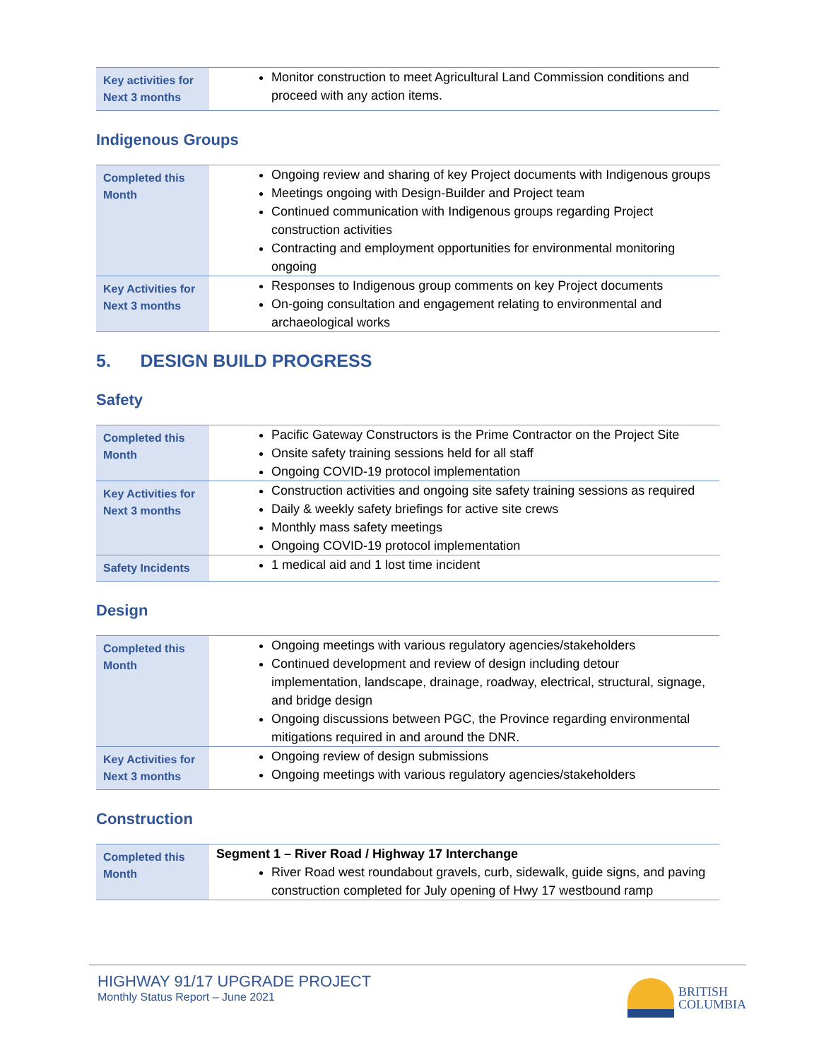| Key activities for Next 3 months | Monitor construction to meet Agricultural Land Commission conditions and proceed with any action items. |
Indigenous Groups
| Completed this Month | Ongoing review and sharing of key Project documents with Indigenous groups Meetings ongoing with Design-Builder and Project team Continued communication with Indigenous groups regarding Project construction activities Contracting and employment opportunities for environmental monitoring ongoing |
| Key Activities for Next 3 months | Responses to Indigenous group comments on key Project documents On-going consultation and engagement relating to environmental and archaeological works |
5. DESIGN BUILD PROGRESS
Safety
| Completed this Month | Pacific Gateway Constructors is the Prime Contractor on the Project Site Onsite safety training sessions held for all staff Ongoing COVID-19 protocol implementation |
| Key Activities for Next 3 months | Construction activities and ongoing site safety training sessions as required Daily & weekly safety briefings for active site crews Monthly mass safety meetings Ongoing COVID-19 protocol implementation |
| Safety Incidents | 1 medical aid and 1 lost time incident |
Design
| Completed this Month | Ongoing meetings with various regulatory agencies/stakeholders Continued development and review of design including detour implementation, landscape, drainage, roadway, electrical, structural, signage, and bridge design Ongoing discussions between PGC, the Province regarding environmental mitigations required in and around the DNR. |
| Key Activities for Next 3 months | Ongoing review of design submissions Ongoing meetings with various regulatory agencies/stakeholders |
Construction
| Completed this Month | Segment 1 – River Road / Highway 17 Interchange River Road west roundabout gravels, curb, sidewalk, guide signs, and paving construction completed for July opening of Hwy 17 westbound ramp |
HIGHWAY 91/17 UPGRADE PROJECT
Monthly Status Report – June 2021
BRITISH
COLUMBIA